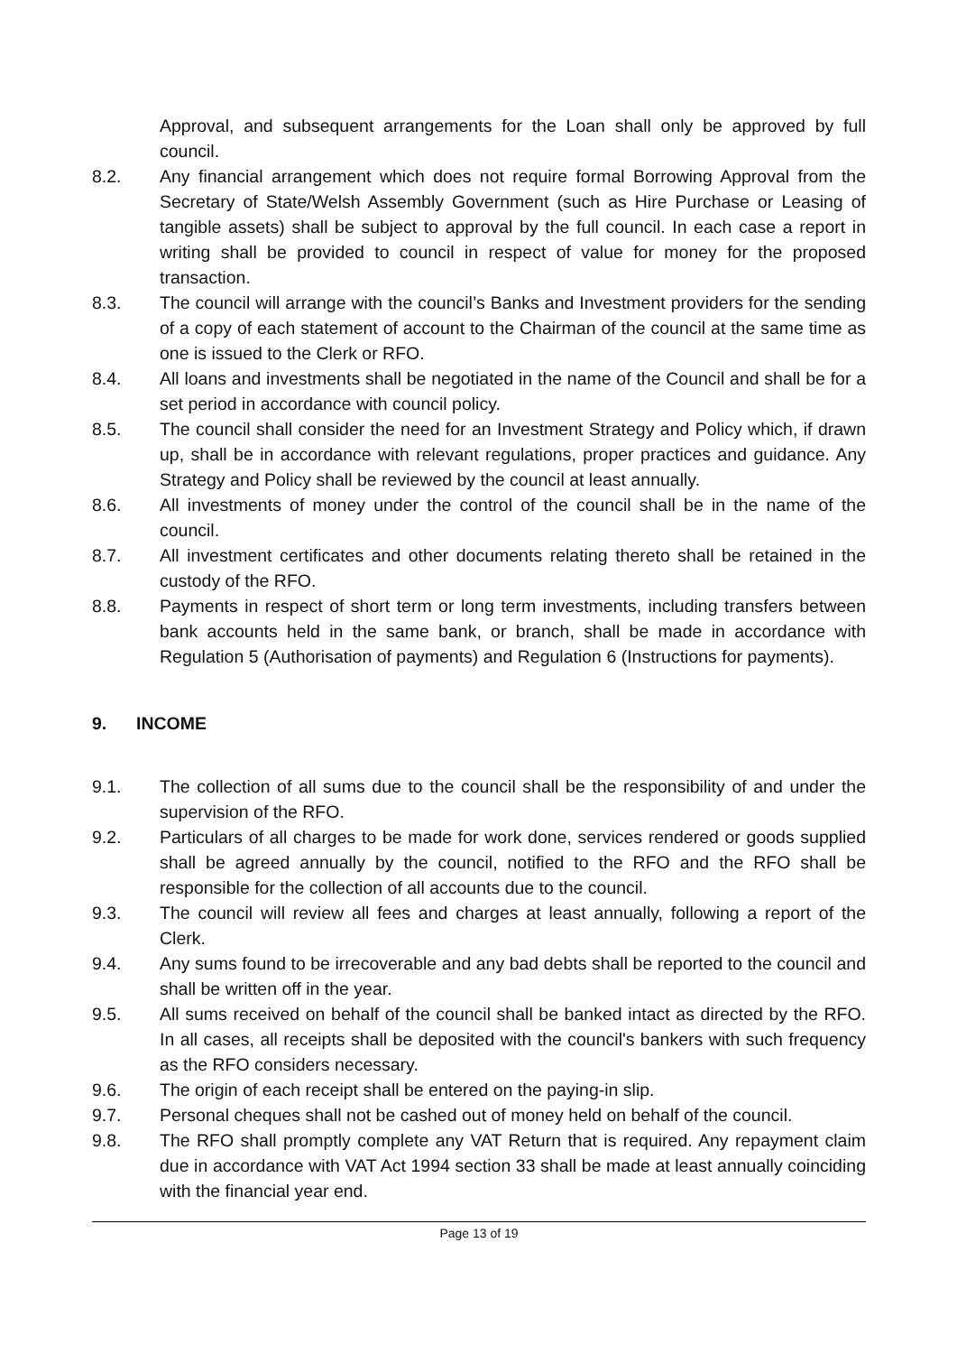Approval, and subsequent arrangements for the Loan shall only be approved by full council.
8.2. Any financial arrangement which does not require formal Borrowing Approval from the Secretary of State/Welsh Assembly Government (such as Hire Purchase or Leasing of tangible assets) shall be subject to approval by the full council. In each case a report in writing shall be provided to council in respect of value for money for the proposed transaction.
8.3. The council will arrange with the council’s Banks and Investment providers for the sending of a copy of each statement of account to the Chairman of the council at the same time as one is issued to the Clerk or RFO.
8.4. All loans and investments shall be negotiated in the name of the Council and shall be for a set period in accordance with council policy.
8.5. The council shall consider the need for an Investment Strategy and Policy which, if drawn up, shall be in accordance with relevant regulations, proper practices and guidance. Any Strategy and Policy shall be reviewed by the council at least annually.
8.6. All investments of money under the control of the council shall be in the name of the council.
8.7. All investment certificates and other documents relating thereto shall be retained in the custody of the RFO.
8.8. Payments in respect of short term or long term investments, including transfers between bank accounts held in the same bank, or branch, shall be made in accordance with Regulation 5 (Authorisation of payments) and Regulation 6 (Instructions for payments).
9. INCOME
9.1. The collection of all sums due to the council shall be the responsibility of and under the supervision of the RFO.
9.2. Particulars of all charges to be made for work done, services rendered or goods supplied shall be agreed annually by the council, notified to the RFO and the RFO shall be responsible for the collection of all accounts due to the council.
9.3. The council will review all fees and charges at least annually, following a report of the Clerk.
9.4. Any sums found to be irrecoverable and any bad debts shall be reported to the council and shall be written off in the year.
9.5. All sums received on behalf of the council shall be banked intact as directed by the RFO. In all cases, all receipts shall be deposited with the council's bankers with such frequency as the RFO considers necessary.
9.6. The origin of each receipt shall be entered on the paying-in slip.
9.7. Personal cheques shall not be cashed out of money held on behalf of the council.
9.8. The RFO shall promptly complete any VAT Return that is required. Any repayment claim due in accordance with VAT Act 1994 section 33 shall be made at least annually coinciding with the financial year end.
Page 13 of 19